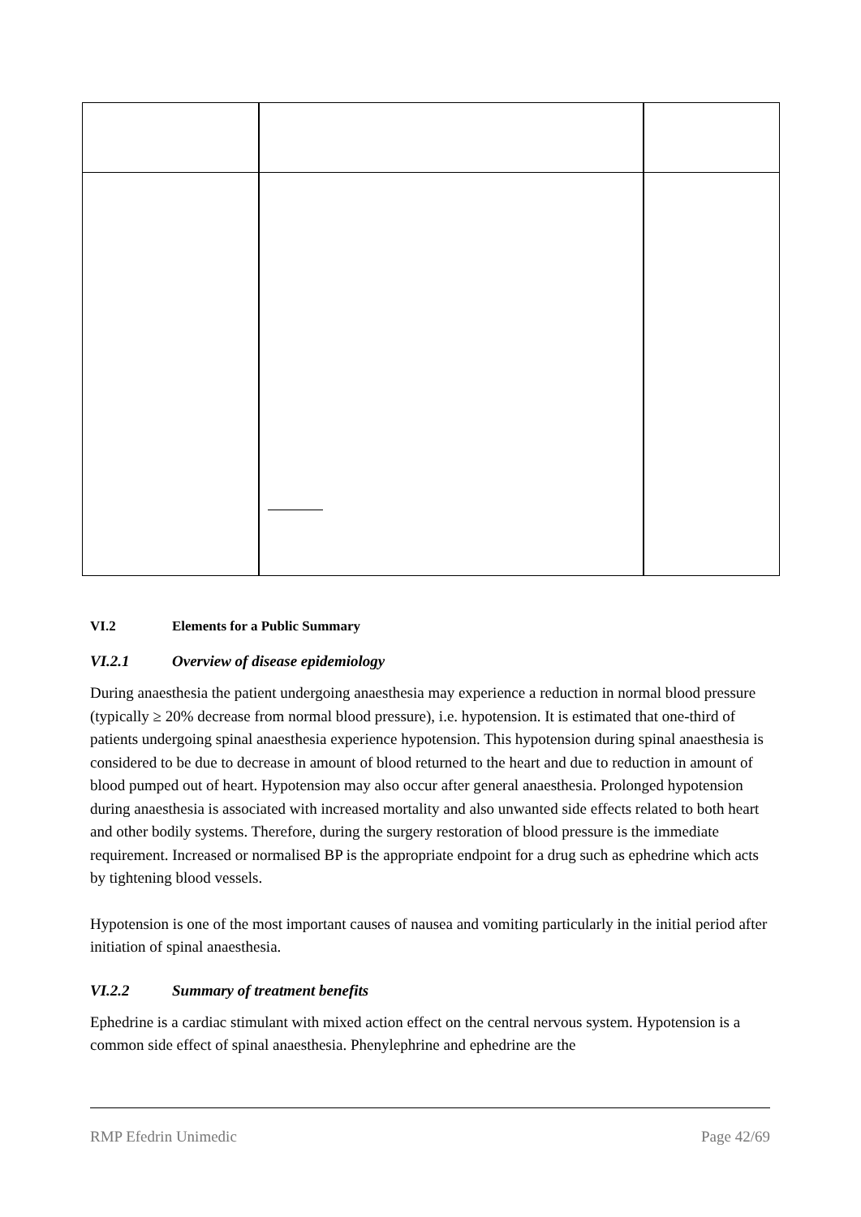VI.2 Elements for a Public Summary
VI.2.1 Overview of disease epidemiology
During anaesthesia the patient undergoing anaesthesia may experience a reduction in normal blood pressure (typically ≥ 20% decrease from normal blood pressure), i.e. hypotension. It is estimated that one-third of patients undergoing spinal anaesthesia experience hypotension. This hypotension during spinal anaesthesia is considered to be due to decrease in amount of blood returned to the heart and due to reduction in amount of blood pumped out of heart. Hypotension may also occur after general anaesthesia. Prolonged hypotension during anaesthesia is associated with increased mortality and also unwanted side effects related to both heart and other bodily systems. Therefore, during the surgery restoration of blood pressure is the immediate requirement. Increased or normalised BP is the appropriate endpoint for a drug such as ephedrine which acts by tightening blood vessels.
Hypotension is one of the most important causes of nausea and vomiting particularly in the initial period after initiation of spinal anaesthesia.
VI.2.2 Summary of treatment benefits
Ephedrine is a cardiac stimulant with mixed action effect on the central nervous system. Hypotension is a common side effect of spinal anaesthesia. Phenylephrine and ephedrine are the
RMP Efedrin Unimedic Page 42/69